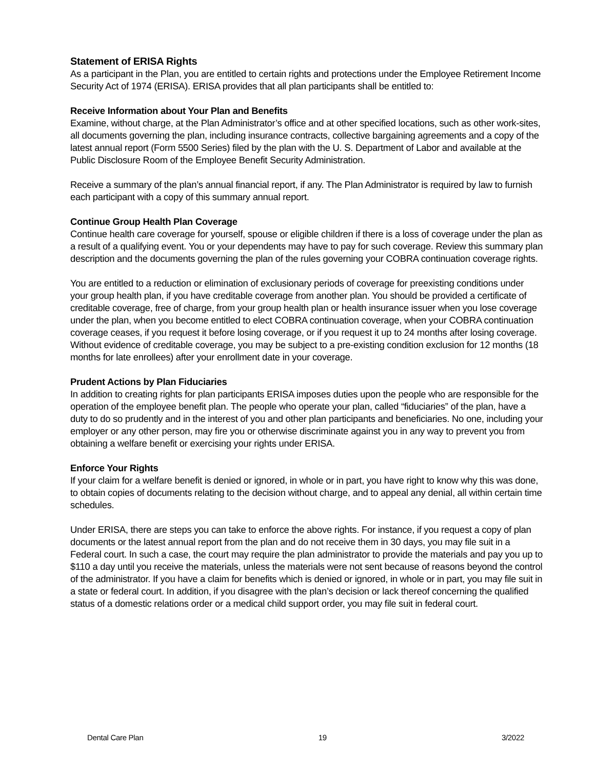Statement of ERISA Rights
As a participant in the Plan, you are entitled to certain rights and protections under the Employee Retirement Income Security Act of 1974 (ERISA). ERISA provides that all plan participants shall be entitled to:
Receive Information about Your Plan and Benefits
Examine, without charge, at the Plan Administrator’s office and at other specified locations, such as other work-sites, all documents governing the plan, including insurance contracts, collective bargaining agreements and a copy of the latest annual report (Form 5500 Series) filed by the plan with the U. S. Department of Labor and available at the Public Disclosure Room of the Employee Benefit Security Administration.
Receive a summary of the plan’s annual financial report, if any. The Plan Administrator is required by law to furnish each participant with a copy of this summary annual report.
Continue Group Health Plan Coverage
Continue health care coverage for yourself, spouse or eligible children if there is a loss of coverage under the plan as a result of a qualifying event. You or your dependents may have to pay for such coverage. Review this summary plan description and the documents governing the plan of the rules governing your COBRA continuation coverage rights.
You are entitled to a reduction or elimination of exclusionary periods of coverage for preexisting conditions under your group health plan, if you have creditable coverage from another plan. You should be provided a certificate of creditable coverage, free of charge, from your group health plan or health insurance issuer when you lose coverage under the plan, when you become entitled to elect COBRA continuation coverage, when your COBRA continuation coverage ceases, if you request it before losing coverage, or if you request it up to 24 months after losing coverage. Without evidence of creditable coverage, you may be subject to a pre-existing condition exclusion for 12 months (18 months for late enrollees) after your enrollment date in your coverage.
Prudent Actions by Plan Fiduciaries
In addition to creating rights for plan participants ERISA imposes duties upon the people who are responsible for the operation of the employee benefit plan. The people who operate your plan, called “fiduciaries” of the plan, have a duty to do so prudently and in the interest of you and other plan participants and beneficiaries. No one, including your employer or any other person, may fire you or otherwise discriminate against you in any way to prevent you from obtaining a welfare benefit or exercising your rights under ERISA.
Enforce Your Rights
If your claim for a welfare benefit is denied or ignored, in whole or in part, you have right to know why this was done, to obtain copies of documents relating to the decision without charge, and to appeal any denial, all within certain time schedules.
Under ERISA, there are steps you can take to enforce the above rights. For instance, if you request a copy of plan documents or the latest annual report from the plan and do not receive them in 30 days, you may file suit in a Federal court. In such a case, the court may require the plan administrator to provide the materials and pay you up to $110 a day until you receive the materials, unless the materials were not sent because of reasons beyond the control of the administrator. If you have a claim for benefits which is denied or ignored, in whole or in part, you may file suit in a state or federal court. In addition, if you disagree with the plan’s decision or lack thereof concerning the qualified status of a domestic relations order or a medical child support order, you may file suit in federal court.
Dental Care Plan 19 3/2022